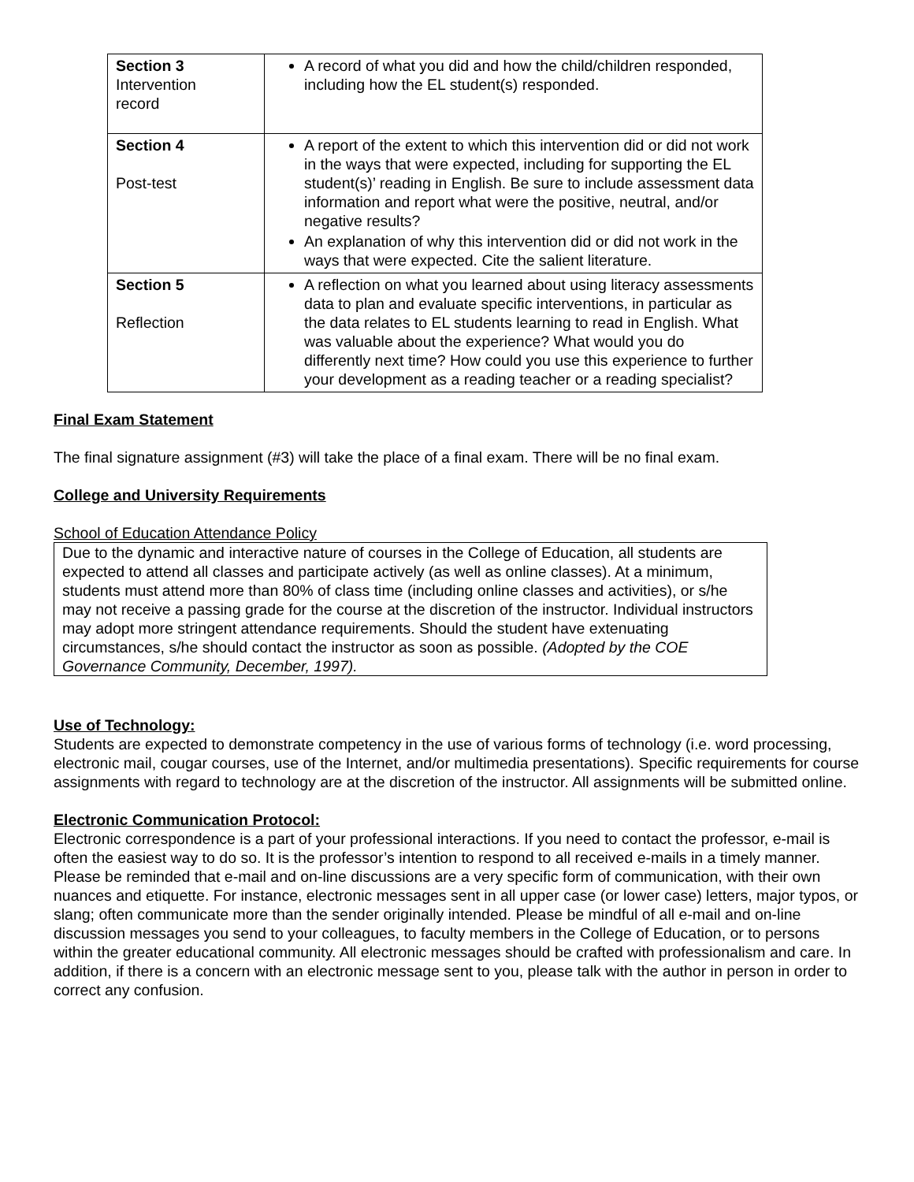| Section 3 Intervention record | A record of what you did and how the child/children responded, including how the EL student(s) responded. |
| Section 4 Post-test | A report of the extent to which this intervention did or did not work in the ways that were expected, including for supporting the EL student(s)’ reading in English. Be sure to include assessment data information and report what were the positive, neutral, and/or negative results? An explanation of why this intervention did or did not work in the ways that were expected. Cite the salient literature. |
| Section 5 Reflection | A reflection on what you learned about using literacy assessments data to plan and evaluate specific interventions, in particular as the data relates to EL students learning to read in English. What was valuable about the experience? What would you do differently next time? How could you use this experience to further your development as a reading teacher or a reading specialist? |
Final Exam Statement
The final signature assignment (#3) will take the place of a final exam. There will be no final exam.
College and University Requirements
School of Education Attendance Policy
Due to the dynamic and interactive nature of courses in the College of Education, all students are expected to attend all classes and participate actively (as well as online classes). At a minimum, students must attend more than 80% of class time (including online classes and activities), or s/he may not receive a passing grade for the course at the discretion of the instructor. Individual instructors may adopt more stringent attendance requirements. Should the student have extenuating circumstances, s/he should contact the instructor as soon as possible. (Adopted by the COE Governance Community, December, 1997).
Use of Technology:
Students are expected to demonstrate competency in the use of various forms of technology (i.e. word processing, electronic mail, cougar courses, use of the Internet, and/or multimedia presentations). Specific requirements for course assignments with regard to technology are at the discretion of the instructor. All assignments will be submitted online.
Electronic Communication Protocol:
Electronic correspondence is a part of your professional interactions. If you need to contact the professor, e-mail is often the easiest way to do so. It is the professor’s intention to respond to all received e-mails in a timely manner. Please be reminded that e-mail and on-line discussions are a very specific form of communication, with their own nuances and etiquette. For instance, electronic messages sent in all upper case (or lower case) letters, major typos, or slang; often communicate more than the sender originally intended. Please be mindful of all e-mail and on-line discussion messages you send to your colleagues, to faculty members in the College of Education, or to persons within the greater educational community. All electronic messages should be crafted with professionalism and care. In addition, if there is a concern with an electronic message sent to you, please talk with the author in person in order to correct any confusion.